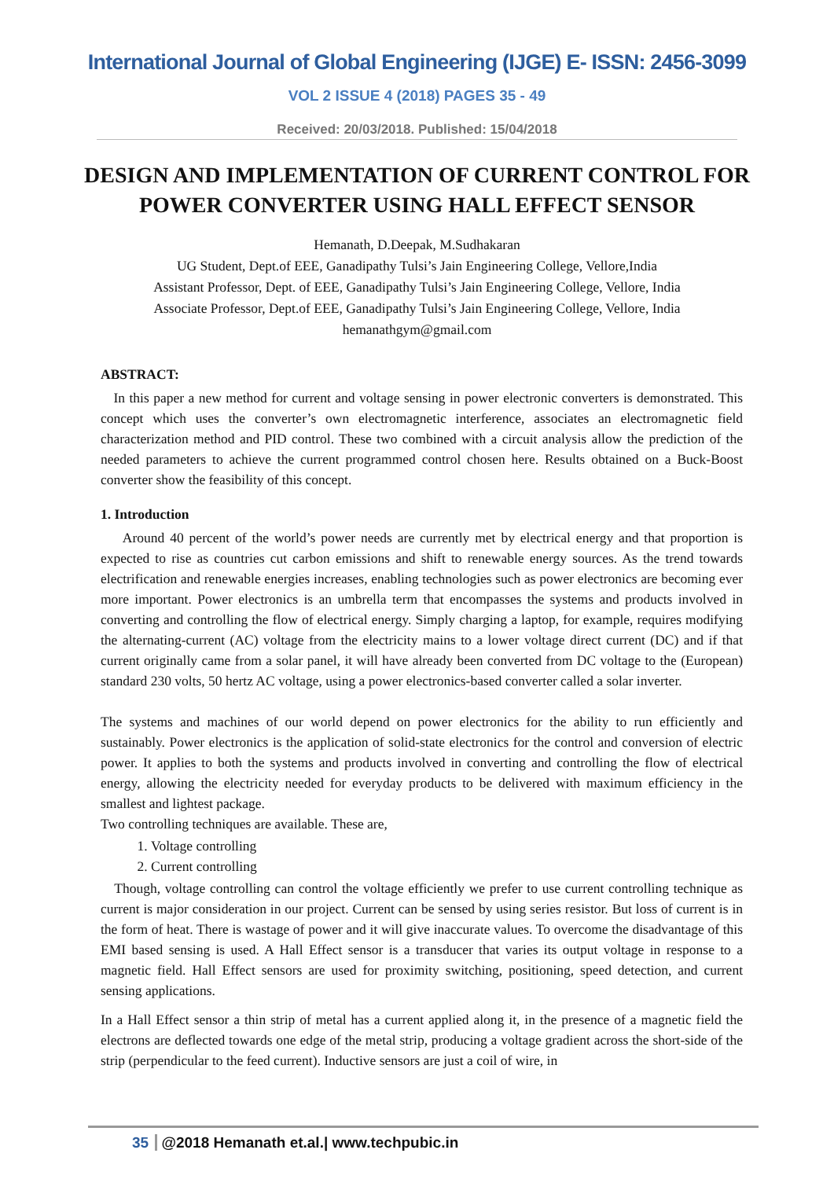International Journal of Global Engineering (IJGE) E- ISSN: 2456-3099
VOL 2 ISSUE 4 (2018) PAGES 35 - 49
Received: 20/03/2018. Published: 15/04/2018
DESIGN AND IMPLEMENTATION OF CURRENT CONTROL FOR POWER CONVERTER USING HALL EFFECT SENSOR
Hemanath, D.Deepak, M.Sudhakaran
UG Student, Dept.of EEE, Ganadipathy Tulsi’s Jain Engineering College, Vellore,India
Assistant Professor, Dept. of EEE, Ganadipathy Tulsi’s Jain Engineering College, Vellore, India
Associate Professor, Dept.of EEE, Ganadipathy Tulsi’s Jain Engineering College, Vellore, India
hemanathgym@gmail.com
ABSTRACT:
In this paper a new method for current and voltage sensing in power electronic converters is demonstrated. This concept which uses the converter’s own electromagnetic interference, associates an electromagnetic field characterization method and PID control. These two combined with a circuit analysis allow the prediction of the needed parameters to achieve the current programmed control chosen here. Results obtained on a Buck-Boost converter show the feasibility of this concept.
1. Introduction
Around 40 percent of the world’s power needs are currently met by electrical energy and that proportion is expected to rise as countries cut carbon emissions and shift to renewable energy sources. As the trend towards electrification and renewable energies increases, enabling technologies such as power electronics are becoming ever more important. Power electronics is an umbrella term that encompasses the systems and products involved in converting and controlling the flow of electrical energy. Simply charging a laptop, for example, requires modifying the alternating-current (AC) voltage from the electricity mains to a lower voltage direct current (DC) and if that current originally came from a solar panel, it will have already been converted from DC voltage to the (European) standard 230 volts, 50 hertz AC voltage, using a power electronics-based converter called a solar inverter.
The systems and machines of our world depend on power electronics for the ability to run efficiently and sustainably. Power electronics is the application of solid-state electronics for the control and conversion of electric power. It applies to both the systems and products involved in converting and controlling the flow of electrical energy, allowing the electricity needed for everyday products to be delivered with maximum efficiency in the smallest and lightest package.
Two controlling techniques are available. These are,
1. Voltage controlling
2. Current controlling
Though, voltage controlling can control the voltage efficiently we prefer to use current controlling technique as current is major consideration in our project. Current can be sensed by using series resistor. But loss of current is in the form of heat. There is wastage of power and it will give inaccurate values. To overcome the disadvantage of this EMI based sensing is used. A Hall Effect sensor is a transducer that varies its output voltage in response to a magnetic field. Hall Effect sensors are used for proximity switching, positioning, speed detection, and current sensing applications.
In a Hall Effect sensor a thin strip of metal has a current applied along it, in the presence of a magnetic field the electrons are deflected towards one edge of the metal strip, producing a voltage gradient across the short-side of the strip (perpendicular to the feed current). Inductive sensors are just a coil of wire, in
35 @2018 Hemanath et.al.| www.techpubic.in